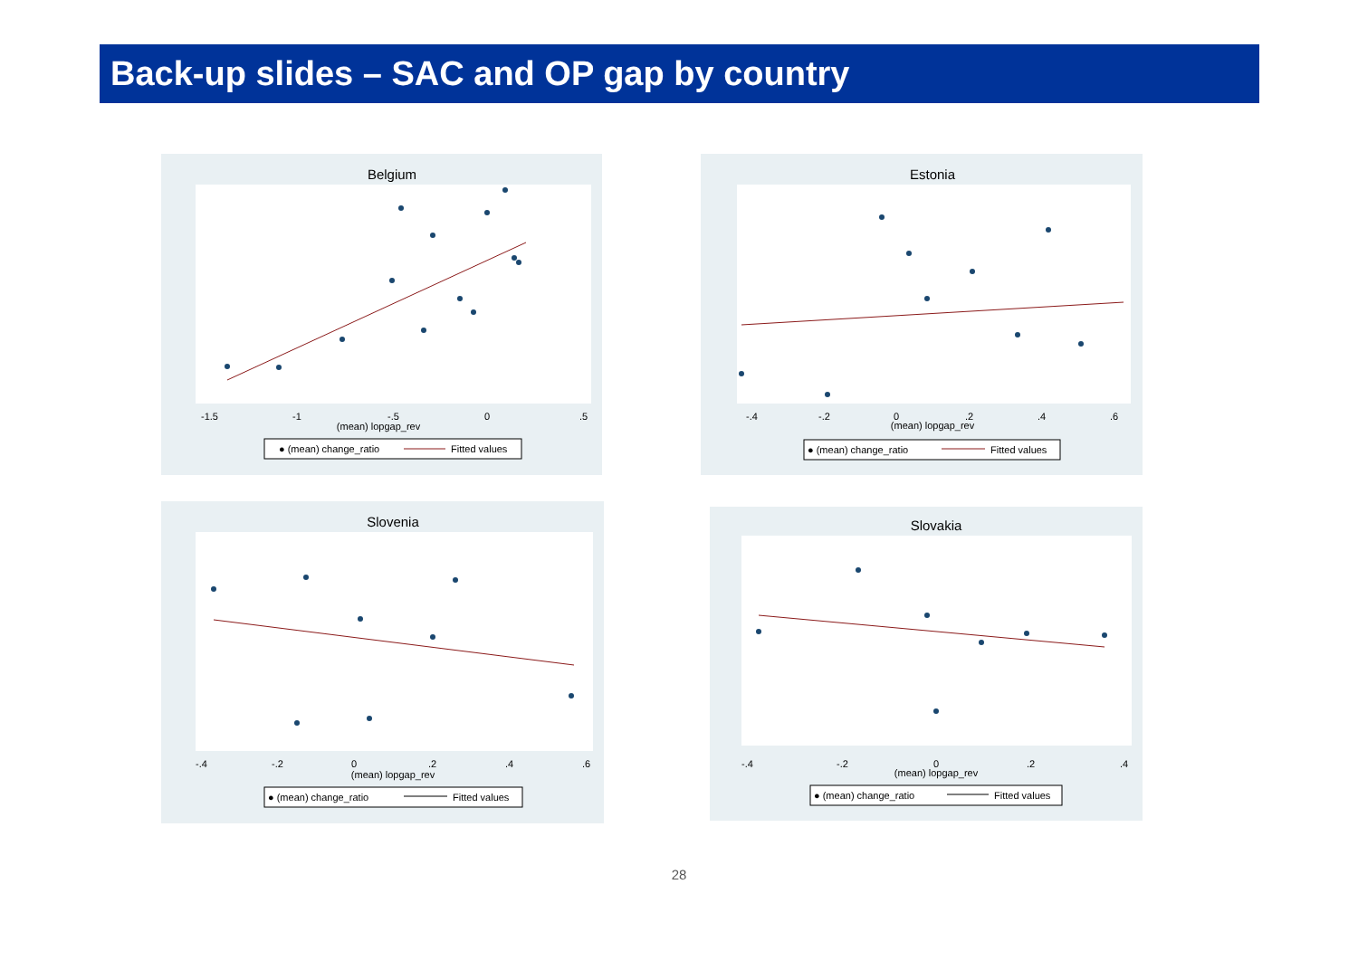Back-up slides – SAC and OP gap by country
Belgium
(mean) lopgap_rev
-1.5
-1
-.5
0
.5
● (mean) change_ratio
Fitted values
Estonia
(mean) lopgap_rev
-.4
-.2
0
.2
.4
.6
● (mean) change_ratio
Fitted values
Slovenia
(mean) lopgap_rev
-.4
-.2
0
.2
.4
.6
● (mean) change_ratio
Fitted values
Slovakia
(mean) lopgap_rev
-.4
-.2
0
.2
.4
● (mean) change_ratio
Fitted values
28